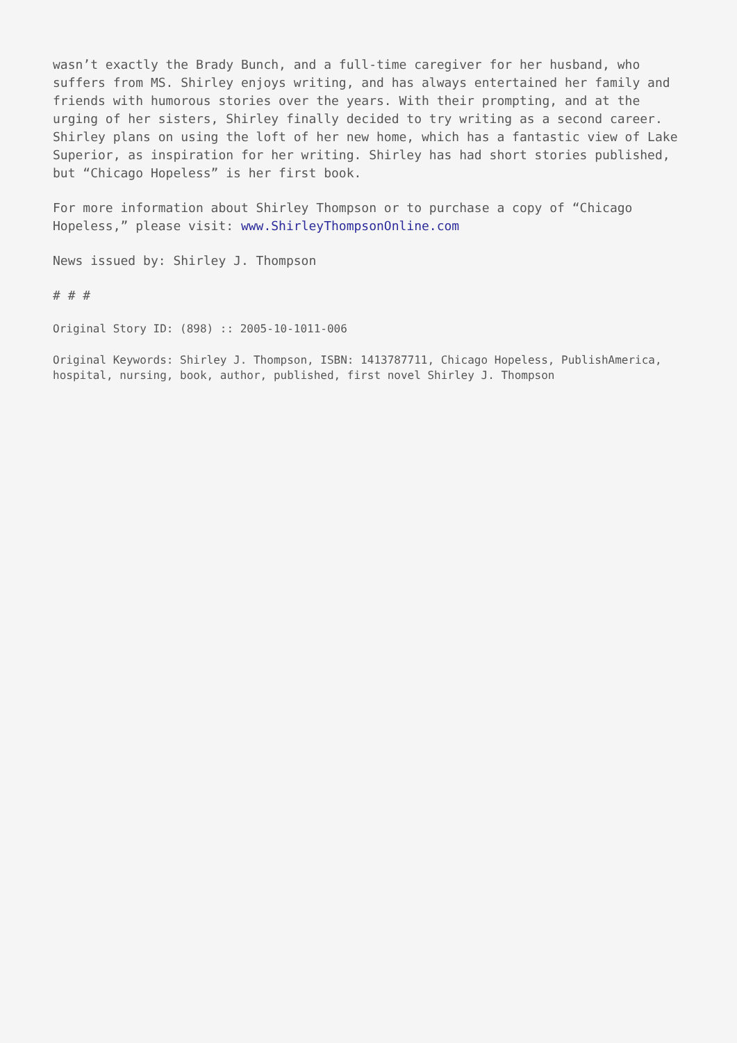wasn’t exactly the Brady Bunch, and a full-time caregiver for her husband, who suffers from MS. Shirley enjoys writing, and has always entertained her family and friends with humorous stories over the years. With their prompting, and at the urging of her sisters, Shirley finally decided to try writing as a second career. Shirley plans on using the loft of her new home, which has a fantastic view of Lake Superior, as inspiration for her writing. Shirley has had short stories published, but “Chicago Hopeless” is her first book.
For more information about Shirley Thompson or to purchase a copy of “Chicago Hopeless,” please visit: www.ShirleyThompsonOnline.com
News issued by: Shirley J. Thompson
# # #
Original Story ID: (898) :: 2005-10-1011-006
Original Keywords: Shirley J. Thompson, ISBN: 1413787711, Chicago Hopeless, PublishAmerica, hospital, nursing, book, author, published, first novel Shirley J. Thompson